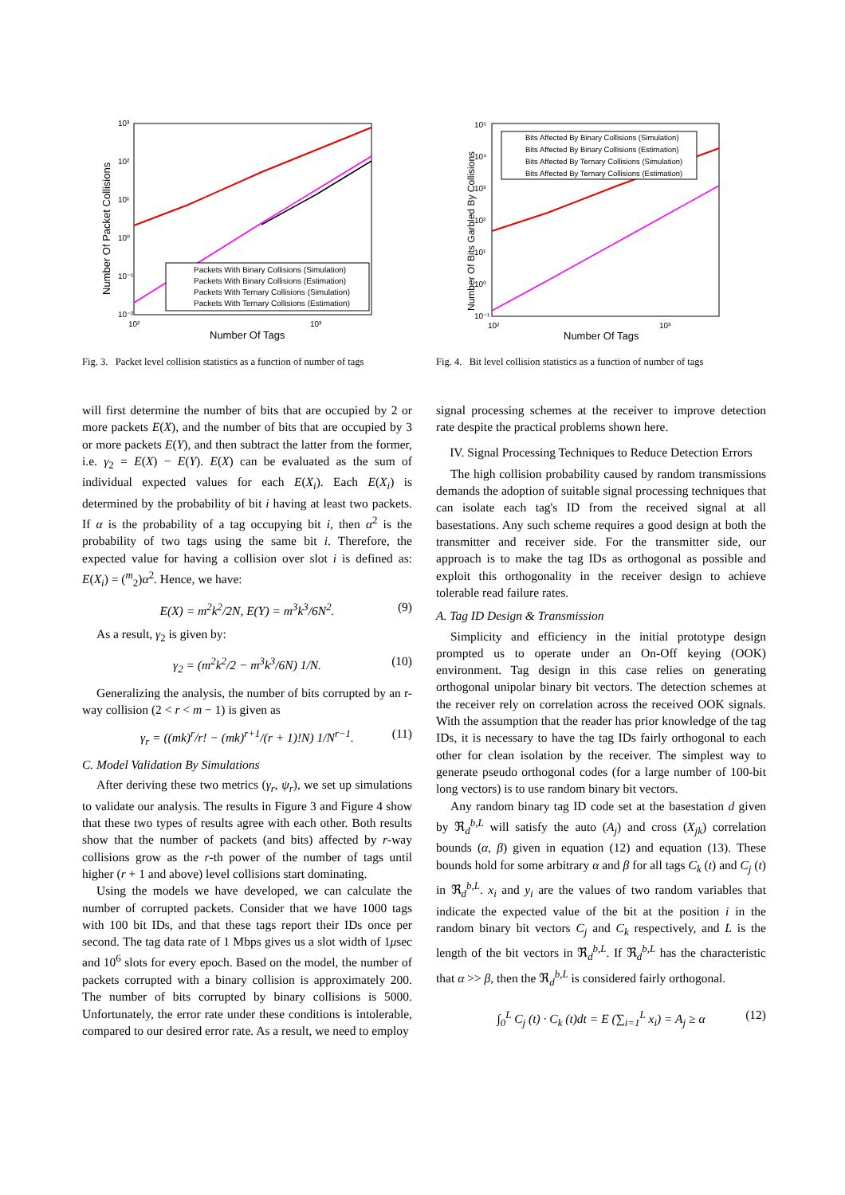10³
10²
10¹
10⁰
10⁻¹
10⁻²
10²
10³
Number Of Tags
Number Of Packet Collisions
Packets With Binary Collisions (Simulation)
Packets With Binary Collisions (Estimation)
Packets With Ternary Collisions (Simulation)
Packets With Ternary Collisions (Estimation)
Fig. 3. Packet level collision statistics as a function of number of tags
10⁵
10⁴
10³
10²
10¹
10⁰
10⁻¹
10²
10³
Number Of Tags
Number Of Bits Garbled By Collisions
Bits Affected By Binary Collisions (Simulation)
Bits Affected By Binary Collisions (Estimation)
Bits Affected By Ternary Collisions (Simulation)
Bits Affected By Ternary Collisions (Estimation)
Fig. 4. Bit level collision statistics as a function of number of tags
will first determine the number of bits that are occupied by 2 or more packets E(X), and the number of bits that are occupied by 3 or more packets E(Y), and then subtract the latter from the former, i.e. γ<sub>2</sub> = E(X) − E(Y). E(X) can be evaluated as the sum of individual expected values for each E(X<sub>i</sub>). Each E(X<sub>i</sub>) is determined by the probability of bit i having at least two packets. If α is the probability of a tag occupying bit i, then α<sup>2</sup> is the probability of two tags using the same bit i. Therefore, the expected value for having a collision over slot i is defined as: E(X<sub>i</sub>) = (<sup>m</sup><sub>2</sub>)α<sup>2</sup>. Hence, we have:
E(X) = m<sup>2</sup>k<sup>2</sup>/2N, E(Y) = m<sup>3</sup>k<sup>3</sup>/6N<sup>2</sup>. (9)
As a result, γ<sub>2</sub> is given by:
γ<sub>2</sub> = (m<sup>2</sup>k<sup>2</sup>/2 − m<sup>3</sup>k<sup>3</sup>/6N) 1/N. (10)
Generalizing the analysis, the number of bits corrupted by an r-way collision (2 < r < m − 1) is given as
γ<sub>r</sub> = ((mk)<sup>r</sup>/r! − (mk)<sup>r+1</sup>/(r + 1)!N) 1/N<sup>r−1</sup>. (11)
C. Model Validation By Simulations
After deriving these two metrics (γ<sub>r</sub>, ψ<sub>r</sub>), we set up simulations to validate our analysis. The results in Figure 3 and Figure 4 show that these two types of results agree with each other. Both results show that the number of packets (and bits) affected by r-way collisions grow as the r-th power of the number of tags until higher (r + 1 and above) level collisions start dominating.
Using the models we have developed, we can calculate the number of corrupted packets. Consider that we have 1000 tags with 100 bit IDs, and that these tags report their IDs once per second. The tag data rate of 1 Mbps gives us a slot width of 1μsec and 10<sup>6</sup> slots for every epoch. Based on the model, the number of packets corrupted with a binary collision is approximately 200. The number of bits corrupted by binary collisions is 5000. Unfortunately, the error rate under these conditions is intolerable, compared to our desired error rate. As a result, we need to employ
signal processing schemes at the receiver to improve detection rate despite the practical problems shown here.
IV. Signal Processing Techniques to Reduce Detection Errors
The high collision probability caused by random transmissions demands the adoption of suitable signal processing techniques that can isolate each tag's ID from the received signal at all basestations. Any such scheme requires a good design at both the transmitter and receiver side. For the transmitter side, our approach is to make the tag IDs as orthogonal as possible and exploit this orthogonality in the receiver design to achieve tolerable read failure rates.
A. Tag ID Design & Transmission
Simplicity and efficiency in the initial prototype design prompted us to operate under an On-Off keying (OOK) environment. Tag design in this case relies on generating orthogonal unipolar binary bit vectors. The detection schemes at the receiver rely on correlation across the received OOK signals. With the assumption that the reader has prior knowledge of the tag IDs, it is necessary to have the tag IDs fairly orthogonal to each other for clean isolation by the receiver. The simplest way to generate pseudo orthogonal codes (for a large number of 100-bit long vectors) is to use random binary bit vectors.
Any random binary tag ID code set at the basestation d given by ℜ<sub>d</sub><sup>b,L</sup> will satisfy the auto (A<sub>j</sub>) and cross (X<sub>jk</sub>) correlation bounds (α, β) given in equation (12) and equation (13). These bounds hold for some arbitrary α and β for all tags C<sub>k</sub> (t) and C<sub>j</sub> (t) in ℜ<sub>d</sub><sup>b,L</sup>. x<sub>i</sub> and y<sub>i</sub> are the values of two random variables that indicate the expected value of the bit at the position i in the random binary bit vectors C<sub>j</sub> and C<sub>k</sub> respectively, and L is the length of the bit vectors in ℜ<sub>d</sub><sup>b,L</sup>. If ℜ<sub>d</sub><sup>b,L</sup> has the characteristic that α >> β, then the ℜ<sub>d</sub><sup>b,L</sup> is considered fairly orthogonal.
∫<sub>0</sub><sup>L</sup> C<sub>j</sub> (t) · C<sub>k</sub> (t)dt = E (∑<sub>i=1</sub><sup>L</sup> x<sub>i</sub>) = A<sub>j</sub> ≥ α (12)